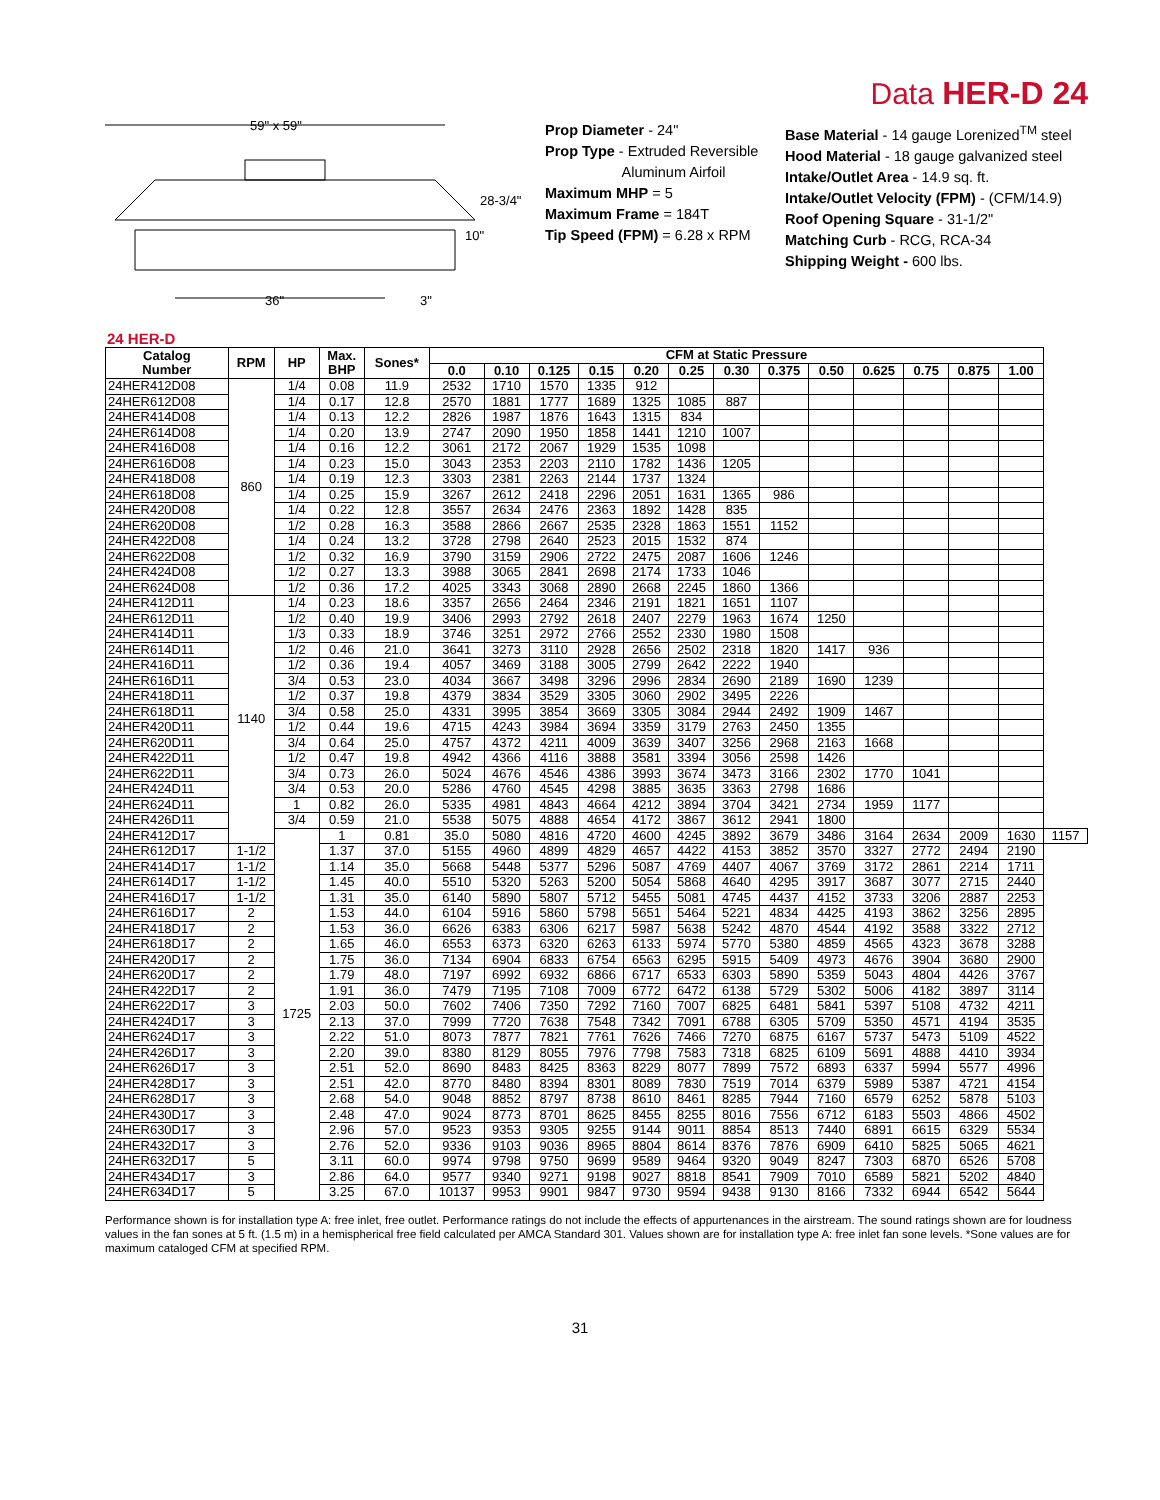Data HER-D 24
59" x 59"
36"
28-3/4"
10"
3"
Prop Diameter - 24"
Prop Type - Extruded Reversible
Aluminum Airfoil
Maximum MHP = 5
Maximum Frame = 184T
Tip Speed (FPM) = 6.28 x RPM
Base Material - 14 gauge Lorenized<sup>TM</sup> steel
Hood Material - 18 gauge galvanized steel
Intake/Outlet Area - 14.9 sq. ft.
Intake/Outlet Velocity (FPM) - (CFM/14.9)
Roof Opening Square - 31-1/2"
Matching Curb - RCG, RCA-34
Shipping Weight - 600 lbs.
24 HER-D
| Catalog Number | RPM | HP | Max. BHP | Sones* | CFM at Static Pressure | | | | | | | | | | | | | |
| --- | --- | --- | --- | --- | --- | --- | --- | --- | --- | --- | --- | --- | --- | --- | --- | --- | --- | --- |
| | | | | | 0.0 | 0.10 | 0.125 | 0.15 | 0.20 | 0.25 | 0.30 | 0.375 | 0.50 | 0.625 | 0.75 | 0.875 | 1.00 | |
| 24HER412D08 | 860 | 1/4 | 0.08 | 11.9 | 2532 | 1710 | 1570 | 1335 | 912 | | | | | | | | | |
| 24HER612D08 | | 1/4 | 0.17 | 12.8 | 2570 | 1881 | 1777 | 1689 | 1325 | 1085 | 887 | | | | | | | |
| 24HER414D08 | | 1/4 | 0.13 | 12.2 | 2826 | 1987 | 1876 | 1643 | 1315 | 834 | | | | | | | | |
| 24HER614D08 | | 1/4 | 0.20 | 13.9 | 2747 | 2090 | 1950 | 1858 | 1441 | 1210 | 1007 | | | | | | | |
| 24HER416D08 | | 1/4 | 0.16 | 12.2 | 3061 | 2172 | 2067 | 1929 | 1535 | 1098 | | | | | | | | |
| 24HER616D08 | | 1/4 | 0.23 | 15.0 | 3043 | 2353 | 2203 | 2110 | 1782 | 1436 | 1205 | | | | | | | |
| 24HER418D08 | | 1/4 | 0.19 | 12.3 | 3303 | 2381 | 2263 | 2144 | 1737 | 1324 | | | | | | | | |
| 24HER618D08 | | 1/4 | 0.25 | 15.9 | 3267 | 2612 | 2418 | 2296 | 2051 | 1631 | 1365 | 986 | | | | | | |
| 24HER420D08 | | 1/4 | 0.22 | 12.8 | 3557 | 2634 | 2476 | 2363 | 1892 | 1428 | 835 | | | | | | | |
| 24HER620D08 | | 1/2 | 0.28 | 16.3 | 3588 | 2866 | 2667 | 2535 | 2328 | 1863 | 1551 | 1152 | | | | | | |
| 24HER422D08 | | 1/4 | 0.24 | 13.2 | 3728 | 2798 | 2640 | 2523 | 2015 | 1532 | 874 | | | | | | | |
| 24HER622D08 | | 1/2 | 0.32 | 16.9 | 3790 | 3159 | 2906 | 2722 | 2475 | 2087 | 1606 | 1246 | | | | | | |
| 24HER424D08 | | 1/2 | 0.27 | 13.3 | 3988 | 3065 | 2841 | 2698 | 2174 | 1733 | 1046 | | | | | | | |
| 24HER624D08 | | 1/2 | 0.36 | 17.2 | 4025 | 3343 | 3068 | 2890 | 2668 | 2245 | 1860 | 1366 | | | | | | |
| 24HER412D11 | 1140 | 1/4 | 0.23 | 18.6 | 3357 | 2656 | 2464 | 2346 | 2191 | 1821 | 1651 | 1107 | | | | | | |
| 24HER612D11 | | 1/2 | 0.40 | 19.9 | 3406 | 2993 | 2792 | 2618 | 2407 | 2279 | 1963 | 1674 | 1250 | | | | | |
| 24HER414D11 | | 1/3 | 0.33 | 18.9 | 3746 | 3251 | 2972 | 2766 | 2552 | 2330 | 1980 | 1508 | | | | | | |
| 24HER614D11 | | 1/2 | 0.46 | 21.0 | 3641 | 3273 | 3110 | 2928 | 2656 | 2502 | 2318 | 1820 | 1417 | 936 | | | | |
| 24HER416D11 | | 1/2 | 0.36 | 19.4 | 4057 | 3469 | 3188 | 3005 | 2799 | 2642 | 2222 | 1940 | | | | | | |
| 24HER616D11 | | 3/4 | 0.53 | 23.0 | 4034 | 3667 | 3498 | 3296 | 2996 | 2834 | 2690 | 2189 | 1690 | 1239 | | | | |
| 24HER418D11 | | 1/2 | 0.37 | 19.8 | 4379 | 3834 | 3529 | 3305 | 3060 | 2902 | 3495 | 2226 | | | | | | |
| 24HER618D11 | | 3/4 | 0.58 | 25.0 | 4331 | 3995 | 3854 | 3669 | 3305 | 3084 | 2944 | 2492 | 1909 | 1467 | | | | |
| 24HER420D11 | | 1/2 | 0.44 | 19.6 | 4715 | 4243 | 3984 | 3694 | 3359 | 3179 | 2763 | 2450 | 1355 | | | | | |
| 24HER620D11 | | 3/4 | 0.64 | 25.0 | 4757 | 4372 | 4211 | 4009 | 3639 | 3407 | 3256 | 2968 | 2163 | 1668 | | | | |
| 24HER422D11 | | 1/2 | 0.47 | 19.8 | 4942 | 4366 | 4116 | 3888 | 3581 | 3394 | 3056 | 2598 | 1426 | | | | | |
| 24HER622D11 | | 3/4 | 0.73 | 26.0 | 5024 | 4676 | 4546 | 4386 | 3993 | 3674 | 3473 | 3166 | 2302 | 1770 | 1041 | | | |
| 24HER424D11 | | 3/4 | 0.53 | 20.0 | 5286 | 4760 | 4545 | 4298 | 3885 | 3635 | 3363 | 2798 | 1686 | | | | | |
| 24HER624D11 | | 1 | 0.82 | 26.0 | 5335 | 4981 | 4843 | 4664 | 4212 | 3894 | 3704 | 3421 | 2734 | 1959 | 1177 | | | |
| 24HER426D11 | | 3/4 | 0.59 | 21.0 | 5538 | 5075 | 4888 | 4654 | 4172 | 3867 | 3612 | 2941 | 1800 | | | | | |
| 24HER412D17 | | 1725 | 1 | 0.81 | 35.0 | 5080 | 4816 | 4720 | 4600 | 4245 | 3892 | 3679 | 3486 | 3164 | 2634 | 2009 | 1630 | 1157 |
| 24HER612D17 | 1-1/2 | | 1.37 | 37.0 | 5155 | 4960 | 4899 | 4829 | 4657 | 4422 | 4153 | 3852 | 3570 | 3327 | 2772 | 2494 | 2190 | |
| 24HER414D17 | 1-1/2 | | 1.14 | 35.0 | 5668 | 5448 | 5377 | 5296 | 5087 | 4769 | 4407 | 4067 | 3769 | 3172 | 2861 | 2214 | 1711 | |
| 24HER614D17 | 1-1/2 | | 1.45 | 40.0 | 5510 | 5320 | 5263 | 5200 | 5054 | 5868 | 4640 | 4295 | 3917 | 3687 | 3077 | 2715 | 2440 | |
| 24HER416D17 | 1-1/2 | | 1.31 | 35.0 | 6140 | 5890 | 5807 | 5712 | 5455 | 5081 | 4745 | 4437 | 4152 | 3733 | 3206 | 2887 | 2253 | |
| 24HER616D17 | 2 | | 1.53 | 44.0 | 6104 | 5916 | 5860 | 5798 | 5651 | 5464 | 5221 | 4834 | 4425 | 4193 | 3862 | 3256 | 2895 | |
| 24HER418D17 | 2 | | 1.53 | 36.0 | 6626 | 6383 | 6306 | 6217 | 5987 | 5638 | 5242 | 4870 | 4544 | 4192 | 3588 | 3322 | 2712 | |
| 24HER618D17 | 2 | | 1.65 | 46.0 | 6553 | 6373 | 6320 | 6263 | 6133 | 5974 | 5770 | 5380 | 4859 | 4565 | 4323 | 3678 | 3288 | |
| 24HER420D17 | 2 | | 1.75 | 36.0 | 7134 | 6904 | 6833 | 6754 | 6563 | 6295 | 5915 | 5409 | 4973 | 4676 | 3904 | 3680 | 2900 | |
| 24HER620D17 | 2 | | 1.79 | 48.0 | 7197 | 6992 | 6932 | 6866 | 6717 | 6533 | 6303 | 5890 | 5359 | 5043 | 4804 | 4426 | 3767 | |
| 24HER422D17 | 2 | | 1.91 | 36.0 | 7479 | 7195 | 7108 | 7009 | 6772 | 6472 | 6138 | 5729 | 5302 | 5006 | 4182 | 3897 | 3114 | |
| 24HER622D17 | 3 | | 2.03 | 50.0 | 7602 | 7406 | 7350 | 7292 | 7160 | 7007 | 6825 | 6481 | 5841 | 5397 | 5108 | 4732 | 4211 | |
| 24HER424D17 | 3 | | 2.13 | 37.0 | 7999 | 7720 | 7638 | 7548 | 7342 | 7091 | 6788 | 6305 | 5709 | 5350 | 4571 | 4194 | 3535 | |
| 24HER624D17 | 3 | | 2.22 | 51.0 | 8073 | 7877 | 7821 | 7761 | 7626 | 7466 | 7270 | 6875 | 6167 | 5737 | 5473 | 5109 | 4522 | |
| 24HER426D17 | 3 | | 2.20 | 39.0 | 8380 | 8129 | 8055 | 7976 | 7798 | 7583 | 7318 | 6825 | 6109 | 5691 | 4888 | 4410 | 3934 | |
| 24HER626D17 | 3 | | 2.51 | 52.0 | 8690 | 8483 | 8425 | 8363 | 8229 | 8077 | 7899 | 7572 | 6893 | 6337 | 5994 | 5577 | 4996 | |
| 24HER428D17 | 3 | | 2.51 | 42.0 | 8770 | 8480 | 8394 | 8301 | 8089 | 7830 | 7519 | 7014 | 6379 | 5989 | 5387 | 4721 | 4154 | |
| 24HER628D17 | 3 | | 2.68 | 54.0 | 9048 | 8852 | 8797 | 8738 | 8610 | 8461 | 8285 | 7944 | 7160 | 6579 | 6252 | 5878 | 5103 | |
| 24HER430D17 | 3 | | 2.48 | 47.0 | 9024 | 8773 | 8701 | 8625 | 8455 | 8255 | 8016 | 7556 | 6712 | 6183 | 5503 | 4866 | 4502 | |
| 24HER630D17 | 3 | | 2.96 | 57.0 | 9523 | 9353 | 9305 | 9255 | 9144 | 9011 | 8854 | 8513 | 7440 | 6891 | 6615 | 6329 | 5534 | |
| 24HER432D17 | 3 | | 2.76 | 52.0 | 9336 | 9103 | 9036 | 8965 | 8804 | 8614 | 8376 | 7876 | 6909 | 6410 | 5825 | 5065 | 4621 | |
| 24HER632D17 | 5 | | 3.11 | 60.0 | 9974 | 9798 | 9750 | 9699 | 9589 | 9464 | 9320 | 9049 | 8247 | 7303 | 6870 | 6526 | 5708 | |
| 24HER434D17 | 3 | | 2.86 | 64.0 | 9577 | 9340 | 9271 | 9198 | 9027 | 8818 | 8541 | 7909 | 7010 | 6589 | 5821 | 5202 | 4840 | |
| 24HER634D17 | 5 | | 3.25 | 67.0 | 10137 | 9953 | 9901 | 9847 | 9730 | 9594 | 9438 | 9130 | 8166 | 7332 | 6944 | 6542 | 5644 | |
Performance shown is for installation type A: free inlet, free outlet. Performance ratings do not include the effects of appurtenances in the airstream. The sound ratings shown are for loudness values in the fan sones at 5 ft. (1.5 m) in a hemispherical free field calculated per AMCA Standard 301. Values shown are for installation type A: free inlet fan sone levels. *Sone values are for maximum cataloged CFM at specified RPM.
31